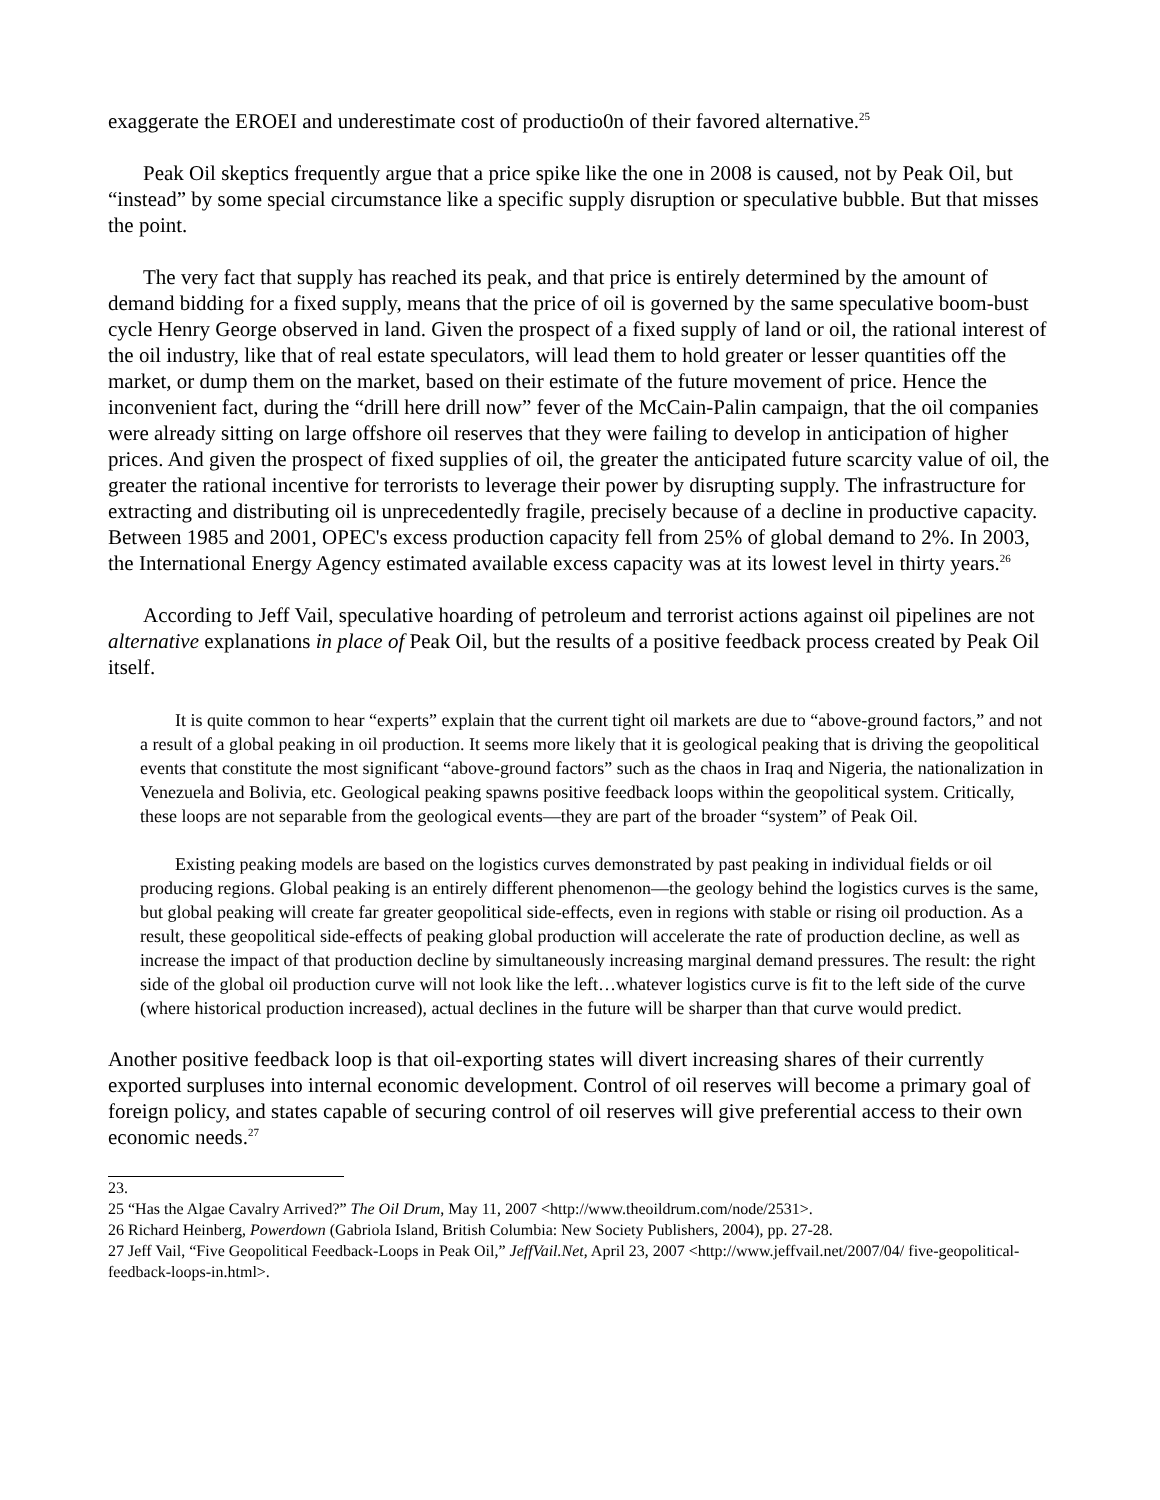exaggerate the EROEI and underestimate cost of productio0n of their favored alternative.<sup>25</sup>
Peak Oil skeptics frequently argue that a price spike like the one in 2008 is caused, not by Peak Oil, but “instead” by some special circumstance like a specific supply disruption or speculative bubble. But that misses the point.
The very fact that supply has reached its peak, and that price is entirely determined by the amount of demand bidding for a fixed supply, means that the price of oil is governed by the same speculative boom-bust cycle Henry George observed in land. Given the prospect of a fixed supply of land or oil, the rational interest of the oil industry, like that of real estate speculators, will lead them to hold greater or lesser quantities off the market, or dump them on the market, based on their estimate of the future movement of price. Hence the inconvenient fact, during the “drill here drill now” fever of the McCain-Palin campaign, that the oil companies were already sitting on large offshore oil reserves that they were failing to develop in anticipation of higher prices. And given the prospect of fixed supplies of oil, the greater the anticipated future scarcity value of oil, the greater the rational incentive for terrorists to leverage their power by disrupting supply. The infrastructure for extracting and distributing oil is unprecedentedly fragile, precisely because of a decline in productive capacity. Between 1985 and 2001, OPEC's excess production capacity fell from 25% of global demand to 2%. In 2003, the International Energy Agency estimated available excess capacity was at its lowest level in thirty years.<sup>26</sup>
According to Jeff Vail, speculative hoarding of petroleum and terrorist actions against oil pipelines are not alternative explanations in place of Peak Oil, but the results of a positive feedback process created by Peak Oil itself.
It is quite common to hear “experts” explain that the current tight oil markets are due to “above-ground factors,” and not a result of a global peaking in oil production. It seems more likely that it is geological peaking that is driving the geopolitical events that constitute the most significant “above-ground factors” such as the chaos in Iraq and Nigeria, the nationalization in Venezuela and Bolivia, etc. Geological peaking spawns positive feedback loops within the geopolitical system. Critically, these loops are not separable from the geological events—they are part of the broader “system” of Peak Oil.
Existing peaking models are based on the logistics curves demonstrated by past peaking in individual fields or oil producing regions. Global peaking is an entirely different phenomenon—the geology behind the logistics curves is the same, but global peaking will create far greater geopolitical side-effects, even in regions with stable or rising oil production. As a result, these geopolitical side-effects of peaking global production will accelerate the rate of production decline, as well as increase the impact of that production decline by simultaneously increasing marginal demand pressures. The result: the right side of the global oil production curve will not look like the left…whatever logistics curve is fit to the left side of the curve (where historical production increased), actual declines in the future will be sharper than that curve would predict.
Another positive feedback loop is that oil-exporting states will divert increasing shares of their currently exported surpluses into internal economic development. Control of oil reserves will become a primary goal of foreign policy, and states capable of securing control of oil reserves will give preferential access to their own economic needs.<sup>27</sup>
23.
25 “Has the Algae Cavalry Arrived?” The Oil Drum, May 11, 2007 <http://www.theoildrum.com/node/2531>.
26 Richard Heinberg, Powerdown (Gabriola Island, British Columbia: New Society Publishers, 2004), pp. 27-28.
27 Jeff Vail, “Five Geopolitical Feedback-Loops in Peak Oil,” JeffVail.Net, April 23, 2007 <http://www.jeffvail.net/2007/04/ five-geopolitical-feedback-loops-in.html>.